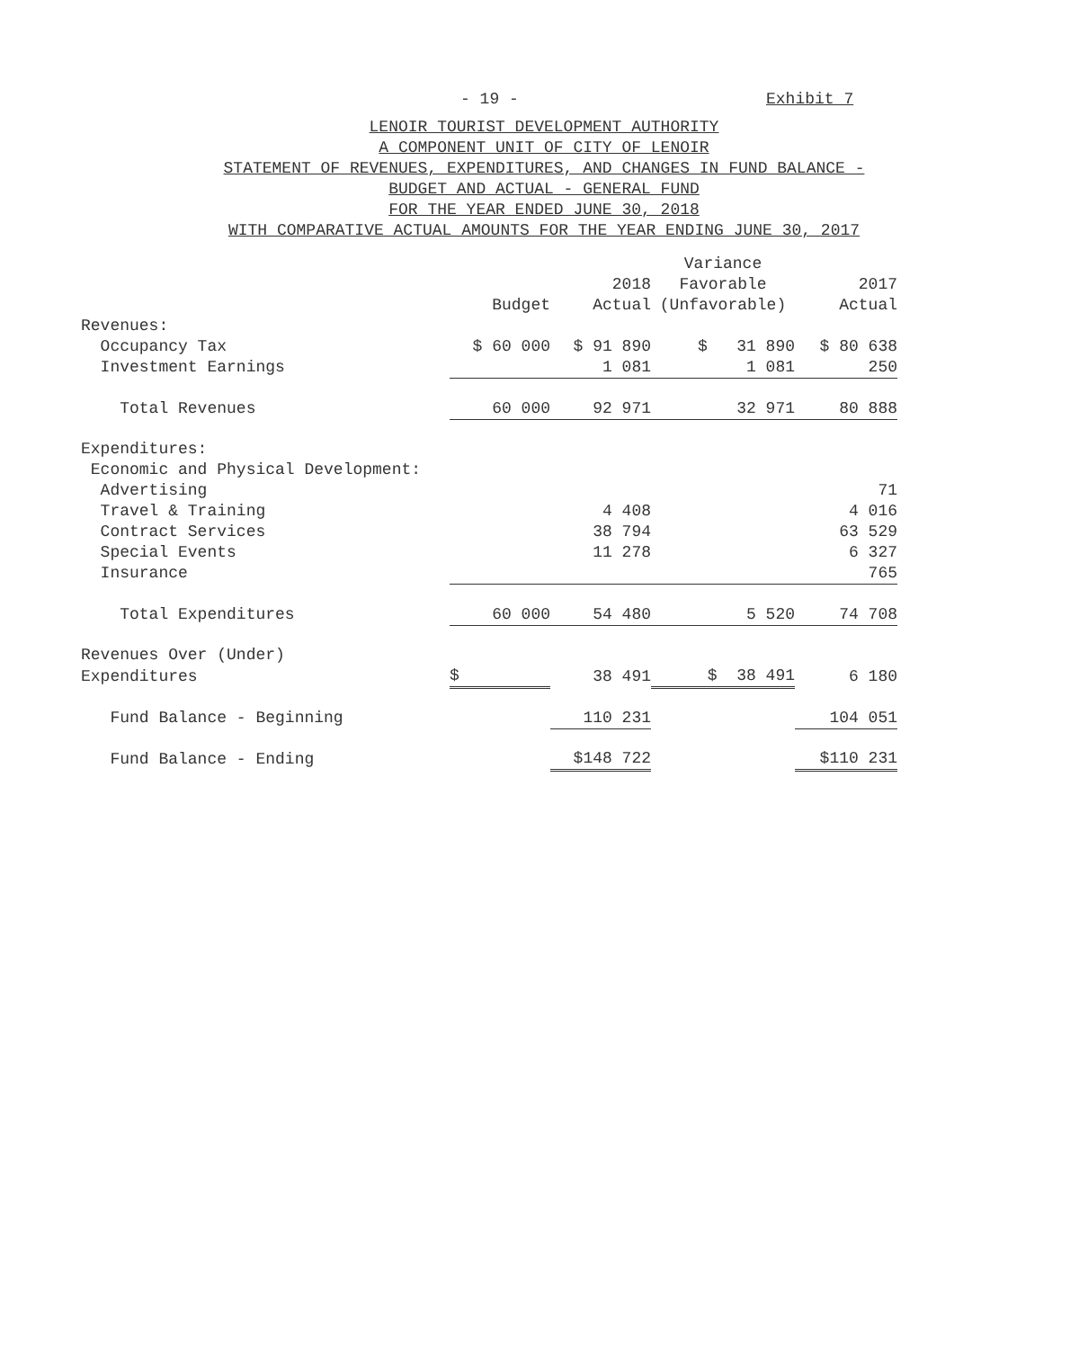- 19 - Exhibit 7
LENOIR TOURIST DEVELOPMENT AUTHORITY
A COMPONENT UNIT OF CITY OF LENOIR
STATEMENT OF REVENUES, EXPENDITURES, AND CHANGES IN FUND BALANCE -
BUDGET AND ACTUAL - GENERAL FUND
FOR THE YEAR ENDED JUNE 30, 2018
WITH COMPARATIVE ACTUAL AMOUNTS FOR THE YEAR ENDING JUNE 30, 2017
| | | | Variance | |
| --- | --- | --- | --- | --- |
| | | 2018 | Favorable | 2017 |
| | Budget | Actual | (Unfavorable) | Actual |
| Revenues: | | | | |
| Occupancy Tax | $ 60 000 | $ 91 890 | $ 31 890 | $ 80 638 |
| Investment Earnings | | 1 081 | 1 081 | 250 |
| Total Revenues | 60 000 | 92 971 | 32 971 | 80 888 |
| Expenditures: | | | | |
| Economic and Physical Development: | | | | |
| Advertising | | | | 71 |
| Travel & Training | | 4 408 | | 4 016 |
| Contract Services | | 38 794 | | 63 529 |
| Special Events | | 11 278 | | 6 327 |
| Insurance | | | | 765 |
| Total Expenditures | 60 000 | 54 480 | 5 520 | 74 708 |
| Revenues Over (Under) | | | | |
| Expenditures | $ | 38 491 | $ 38 491 | 6 180 |
| Fund Balance - Beginning | | 110 231 | | 104 051 |
| Fund Balance - Ending | | $148 722 | | $110 231 |